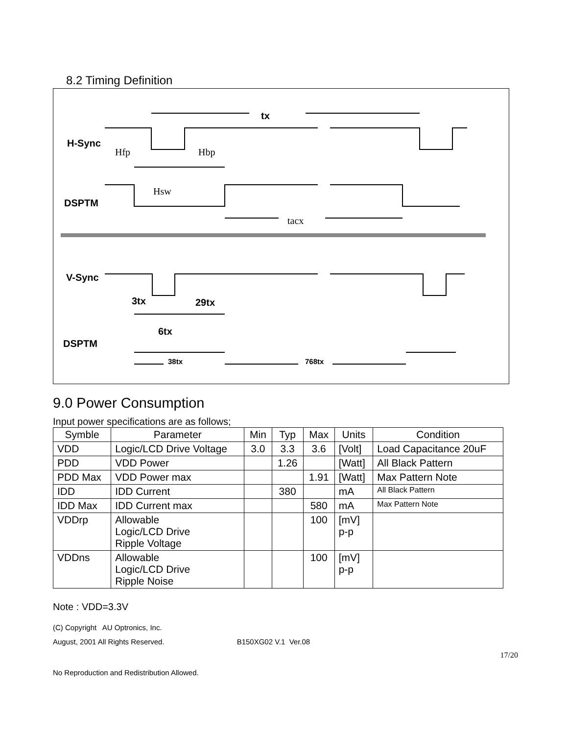8.2 Timing Definition
H-Sync
DSPTM
V-Sync
DSPTM
tx
3tx
29tx
6tx
38tx
768tx
Hfp
Hbp
Hsw
tacx
9.0 Power Consumption
Input power specifications are as follows;
| Symble | Parameter | Min | Typ | Max | Units | Condition |
| --- | --- | --- | --- | --- | --- | --- |
| VDD | Logic/LCD Drive Voltage | 3.0 | 3.3 | 3.6 | [Volt] | Load Capacitance 20uF |
| PDD | VDD Power | | 1.26 | | [Watt] | All Black Pattern |
| PDD Max | VDD Power max | | | 1.91 | [Watt] | Max Pattern Note |
| IDD | IDD Current | | 380 | | mA | All Black Pattern |
| IDD Max | IDD Current max | | | 580 | mA | Max Pattern Note |
| VDDrp | Allowable Logic/LCD Drive Ripple Voltage | | | 100 | [mV] p-p | |
| VDDns | Allowable Logic/LCD Drive Ripple Noise | | | 100 | [mV] p-p | |
Note : VDD=3.3V
(C) Copyright AU Optronics, Inc.
August, 2001 All Rights Reserved. B150XG02 V.1 Ver.08
17/20
No Reproduction and Redistribution Allowed.